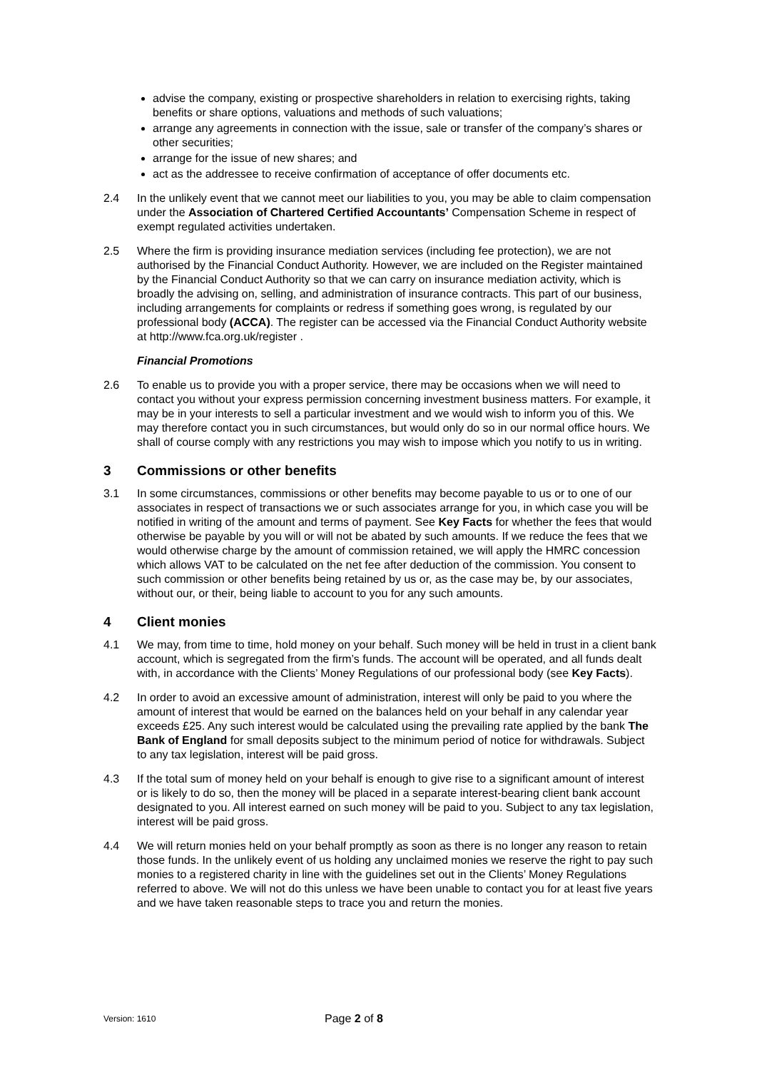advise the company, existing or prospective shareholders in relation to exercising rights, taking benefits or share options, valuations and methods of such valuations;
arrange any agreements in connection with the issue, sale or transfer of the company’s shares or other securities;
arrange for the issue of new shares; and
act as the addressee to receive confirmation of acceptance of offer documents etc.
2.4 In the unlikely event that we cannot meet our liabilities to you, you may be able to claim compensation under the Association of Chartered Certified Accountants’ Compensation Scheme in respect of exempt regulated activities undertaken.
2.5 Where the firm is providing insurance mediation services (including fee protection), we are not authorised by the Financial Conduct Authority. However, we are included on the Register maintained by the Financial Conduct Authority so that we can carry on insurance mediation activity, which is broadly the advising on, selling, and administration of insurance contracts. This part of our business, including arrangements for complaints or redress if something goes wrong, is regulated by our professional body (ACCA). The register can be accessed via the Financial Conduct Authority website at http://www.fca.org.uk/register .
Financial Promotions
2.6 To enable us to provide you with a proper service, there may be occasions when we will need to contact you without your express permission concerning investment business matters. For example, it may be in your interests to sell a particular investment and we would wish to inform you of this. We may therefore contact you in such circumstances, but would only do so in our normal office hours. We shall of course comply with any restrictions you may wish to impose which you notify to us in writing.
3 Commissions or other benefits
3.1 In some circumstances, commissions or other benefits may become payable to us or to one of our associates in respect of transactions we or such associates arrange for you, in which case you will be notified in writing of the amount and terms of payment. See Key Facts for whether the fees that would otherwise be payable by you will or will not be abated by such amounts. If we reduce the fees that we would otherwise charge by the amount of commission retained, we will apply the HMRC concession which allows VAT to be calculated on the net fee after deduction of the commission. You consent to such commission or other benefits being retained by us or, as the case may be, by our associates, without our, or their, being liable to account to you for any such amounts.
4 Client monies
4.1 We may, from time to time, hold money on your behalf. Such money will be held in trust in a client bank account, which is segregated from the firm’s funds. The account will be operated, and all funds dealt with, in accordance with the Clients’ Money Regulations of our professional body (see Key Facts).
4.2 In order to avoid an excessive amount of administration, interest will only be paid to you where the amount of interest that would be earned on the balances held on your behalf in any calendar year exceeds £25. Any such interest would be calculated using the prevailing rate applied by the bank The Bank of England for small deposits subject to the minimum period of notice for withdrawals. Subject to any tax legislation, interest will be paid gross.
4.3 If the total sum of money held on your behalf is enough to give rise to a significant amount of interest or is likely to do so, then the money will be placed in a separate interest-bearing client bank account designated to you. All interest earned on such money will be paid to you. Subject to any tax legislation, interest will be paid gross.
4.4 We will return monies held on your behalf promptly as soon as there is no longer any reason to retain those funds. In the unlikely event of us holding any unclaimed monies we reserve the right to pay such monies to a registered charity in line with the guidelines set out in the Clients’ Money Regulations referred to above. We will not do this unless we have been unable to contact you for at least five years and we have taken reasonable steps to trace you and return the monies.
Version: 1610
Page 2 of 8